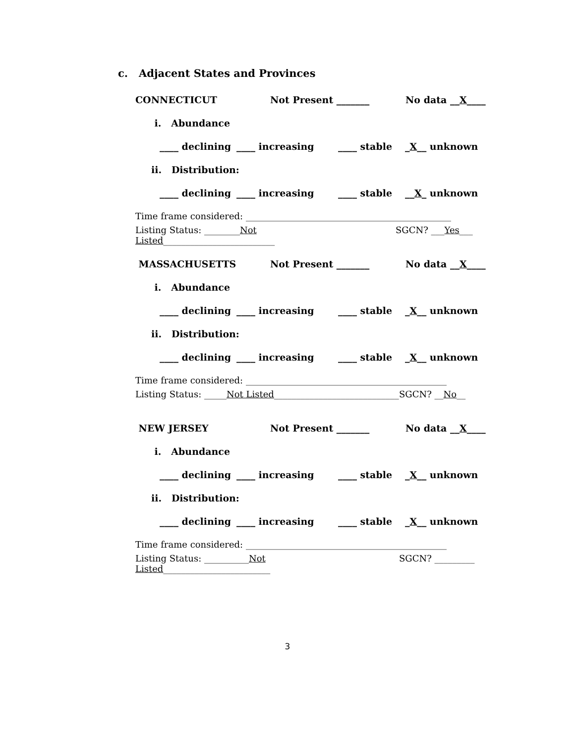c. Adjacent States and Provinces
CONNECTICUT Not Present _______ No data __X____
i. Abundance
____ declining ____ increasing ____ stable _X__ unknown
ii. Distribution:
____ declining ____ increasing ____ stable __X_ unknown
Time frame considered: ______________________________________________
Listing Status: ________Not Listed_________________________ SGCN? ___Yes___
MASSACHUSETTS Not Present _______ No data __X____
i. Abundance
____ declining ____ increasing ____ stable _X__ unknown
ii. Distribution:
____ declining ____ increasing ____ stable _X__ unknown
Time frame considered: _____________________________________________
Listing Status: _____Not Listed____________________________ SGCN? __No__
NEW JERSEY Not Present _______ No data __X____
i. Abundance
____ declining ____ increasing ____ stable _X__ unknown
ii. Distribution:
____ declining ____ increasing ____ stable _X__ unknown
Time frame considered: _____________________________________________
Listing Status: __________Not Listed________________________ SGCN? _________
3